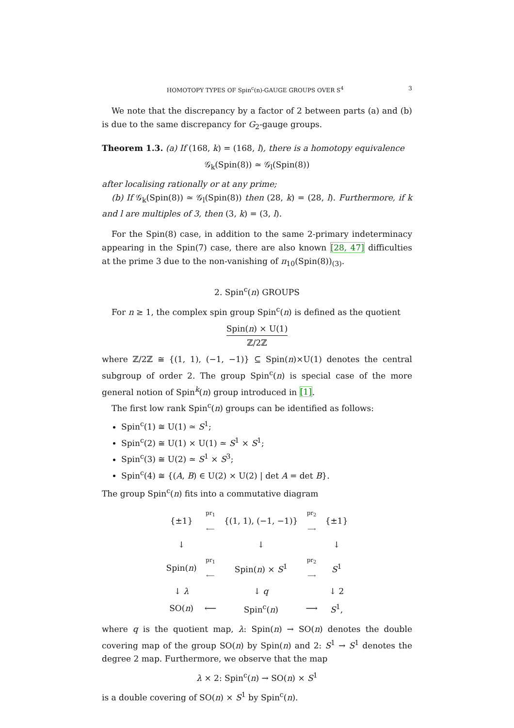HOMOTOPY TYPES OF Spin<sup>c</sup>(n)-GAUGE GROUPS OVER S<sup>4</sup> 3
We note that the discrepancy by a factor of 2 between parts (a) and (b) is due to the same discrepancy for G<sub>2</sub>-gauge groups.
Theorem 1.3. (a) If (168, k) = (168, l), there is a homotopy equivalence
𝒢<sub>k</sub>(Spin(8)) ≃ 𝒢<sub>l</sub>(Spin(8))
after localising rationally or at any prime;
(b) If 𝒢<sub>k</sub>(Spin(8)) ≃ 𝒢<sub>l</sub>(Spin(8)) then (28, k) = (28, l). Furthermore, if k and l are multiples of 3, then (3, k) = (3, l).
For the Spin(8) case, in addition to the same 2-primary indeterminacy appearing in the Spin(7) case, there are also known [28, 47] difficulties at the prime 3 due to the non-vanishing of π<sub>10</sub>(Spin(8))<sub>(3)</sub>.
2. Spin<sup>c</sup>(n) GROUPS
For n ≥ 1, the complex spin group Spin<sup>c</sup>(n) is defined as the quotient
Spin(n) × U(1) ℤ/2ℤ
where ℤ/2ℤ ≅ {(1, 1), (−1, −1)} ⊆ Spin(n)×U(1) denotes the central subgroup of order 2. The group Spin<sup>c</sup>(n) is special case of the more general notion of Spin<sup>k</sup>(n) group introduced in [1].
The first low rank Spin<sup>c</sup>(n) groups can be identified as follows:
Spin<sup>c</sup>(1) ≅ U(1) ≃ S<sup>1</sup>;
Spin<sup>c</sup>(2) ≅ U(1) × U(1) ≃ S<sup>1</sup> × S<sup>1</sup>;
Spin<sup>c</sup>(3) ≅ U(2) ≃ S<sup>1</sup> × S<sup>3</sup>;
Spin<sup>c</sup>(4) ≅ {(A, B) ∈ U(2) × U(2) | det A = det B}.
The group Spin<sup>c</sup>(n) fits into a commutative diagram
| {±1} | pr<sub>1</sub> ⟵ | {(1, 1), (−1, −1)} | pr<sub>2</sub> ⟶ | {±1} |
| ↓ | | ↓ | | ↓ |
| Spin( n ) | pr<sub>1</sub> ⟵ | Spin( n ) × S<sup>1</sup> | pr<sub>2</sub> ⟶ | S<sup>1</sup> |
| ↓ λ | | ↓ q | | ↓ 2 |
| SO( n ) | ⟵ | Spin<sup>c</sup>( n ) | ⟶ | S<sup>1</sup>, |
where q is the quotient map, λ: Spin(n) → SO(n) denotes the double covering map of the group SO(n) by Spin(n) and 2: S<sup>1</sup> → S<sup>1</sup> denotes the degree 2 map. Furthermore, we observe that the map
λ × 2: Spin<sup>c</sup>(n) → SO(n) × S<sup>1</sup>
is a double covering of SO(n) × S<sup>1</sup> by Spin<sup>c</sup>(n).